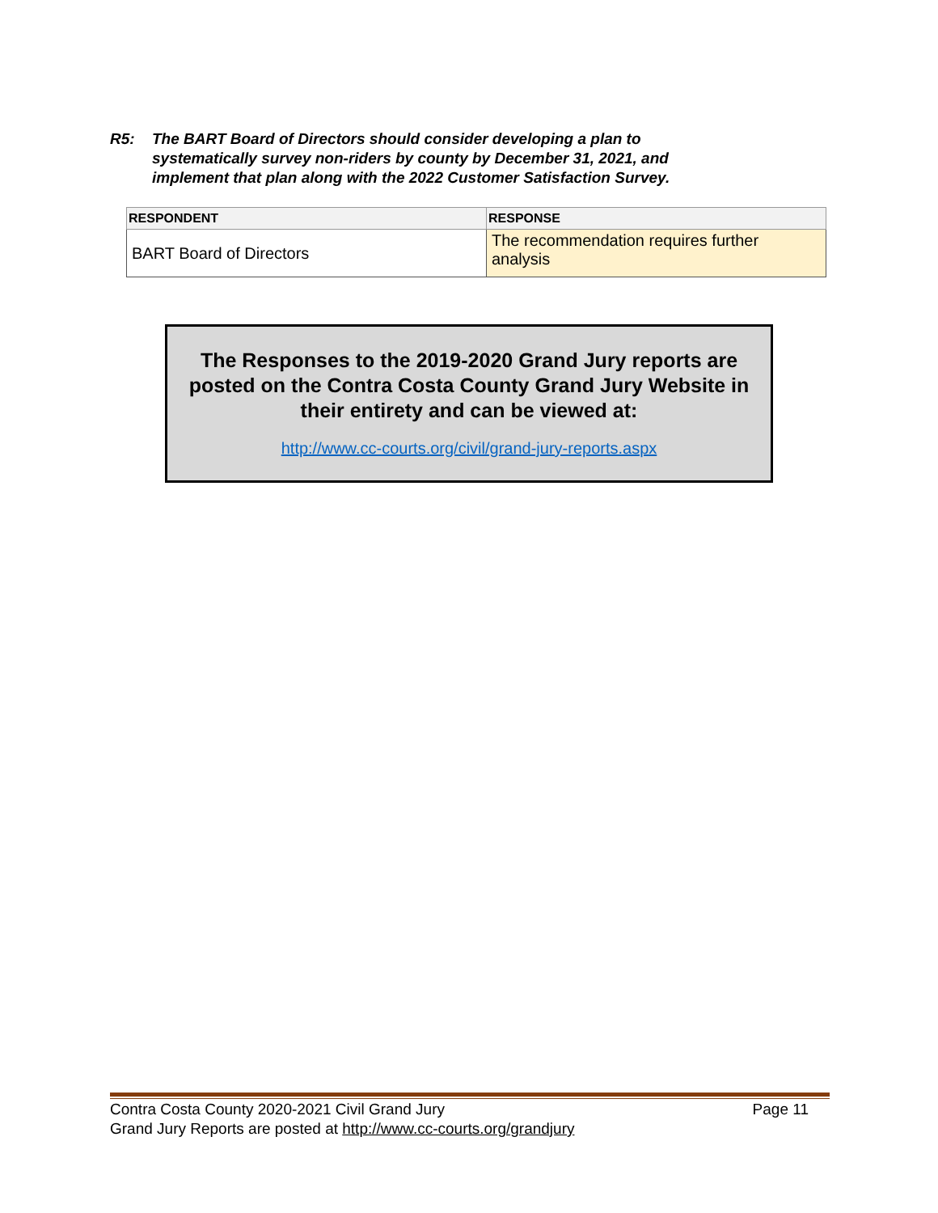R5: The BART Board of Directors should consider developing a plan to systematically survey non-riders by county by December 31, 2021, and implement that plan along with the 2022 Customer Satisfaction Survey.
| RESPONDENT | RESPONSE |
| --- | --- |
| BART Board of Directors | The recommendation requires further analysis |
The Responses to the 2019-2020 Grand Jury reports are posted on the Contra Costa County Grand Jury Website in their entirety and can be viewed at:
http://www.cc-courts.org/civil/grand-jury-reports.aspx
Contra Costa County 2020-2021 Civil Grand Jury Page 11
Grand Jury Reports are posted at http://www.cc-courts.org/grandjury